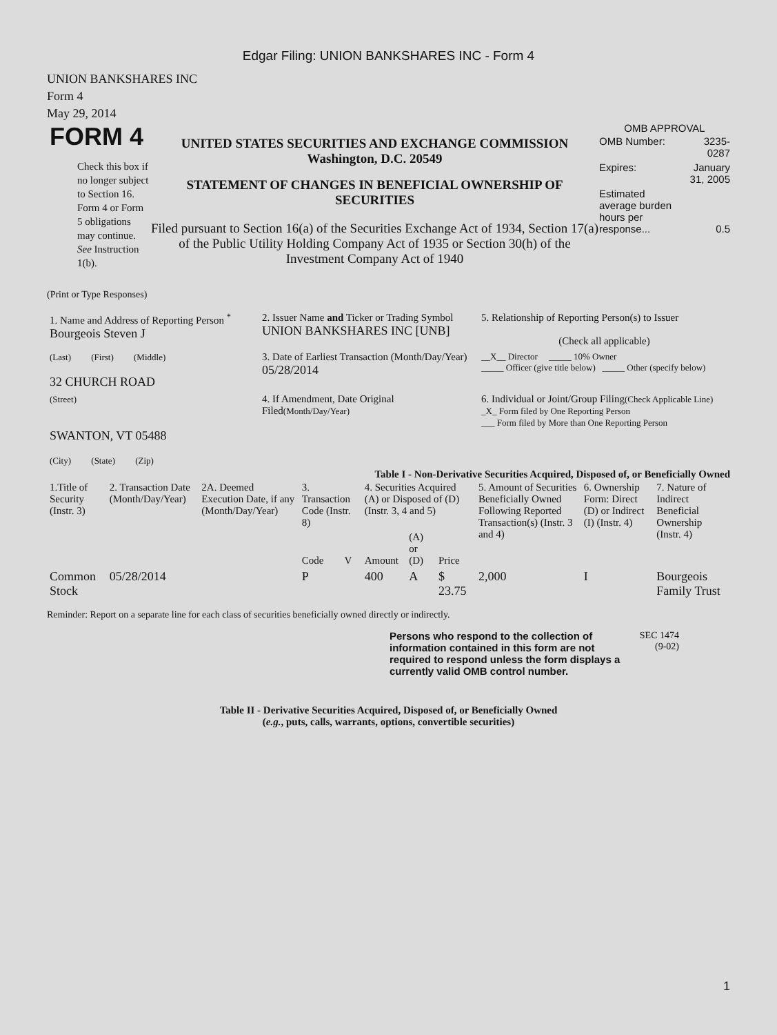Edgar Filing: UNION BANKSHARES INC - Form 4
UNION BANKSHARES INC
Form 4
May 29, 2014
FORM 4
Check this box if no longer subject to Section 16. Form 4 or Form 5 obligations may continue. See Instruction 1(b).
UNITED STATES SECURITIES AND EXCHANGE COMMISSION
Washington, D.C. 20549
STATEMENT OF CHANGES IN BENEFICIAL OWNERSHIP OF SECURITIES
Filed pursuant to Section 16(a) of the Securities Exchange Act of 1934, Section 17(a) of the Public Utility Holding Company Act of 1935 or Section 30(h) of the Investment Company Act of 1940
OMB APPROVAL
| OMB Number: | 3235-0287 |
| Expires: | January 31, 2005 |
| Estimated average burden hours per response... | 0.5 |
(Print or Type Responses)
| 1. Name and Address of Reporting Person <sup>*</sup> Bourgeois Steven J | 2. Issuer Name and Ticker or Trading Symbol UNION BANKSHARES INC [UNB] | 5. Relationship of Reporting Person(s) to Issuer (Check all applicable) |
| (Last) (First) (Middle) 32 CHURCH ROAD | 3. Date of Earliest Transaction (Month/Day/Year) 05/28/2014 | __X__ Director _____ 10% Owner _____ Officer (give title below) _____ Other (specify below) |
| (Street) SWANTON, VT 05488 (City) (State) (Zip) | 4. If Amendment, Date Original Filed (Month/Day/Year) | 6. Individual or Joint/Group Filing (Check Applicable Line) _X_ Form filed by One Reporting Person ___ Form filed by More than One Reporting Person |
Table I - Non-Derivative Securities Acquired, Disposed of, or Beneficially Owned
| 1.Title of Security (Instr. 3) | 2. Transaction Date (Month/Day/Year) | 2A. Deemed Execution Date, if any (Month/Day/Year) | 3. Transaction Code (Instr. 8) | | 4. Securities Acquired (A) or Disposed of (D) (Instr. 3, 4 and 5) | | | 5. Amount of Securities Beneficially Owned Following Reported Transaction(s) (Instr. 3 and 4) | 6. Ownership Form: Direct (D) or Indirect (I) (Instr. 4) | 7. Nature of Indirect Beneficial Ownership (Instr. 4) |
| --- | --- | --- | --- | --- | --- | --- | --- | --- | --- | --- |
| | | | Code | V | Amount | (A) or (D) | Price | | | |
| Common Stock | 05/28/2014 | | P | | 400 | A | $ 23.75 | 2,000 | I | Bourgeois Family Trust |
Reminder: Report on a separate line for each class of securities beneficially owned directly or indirectly.
Persons who respond to the collection of information contained in this form are not required to respond unless the form displays a currently valid OMB control number.
SEC 1474
(9-02)
Table II - Derivative Securities Acquired, Disposed of, or Beneficially Owned
(e.g., puts, calls, warrants, options, convertible securities)
1